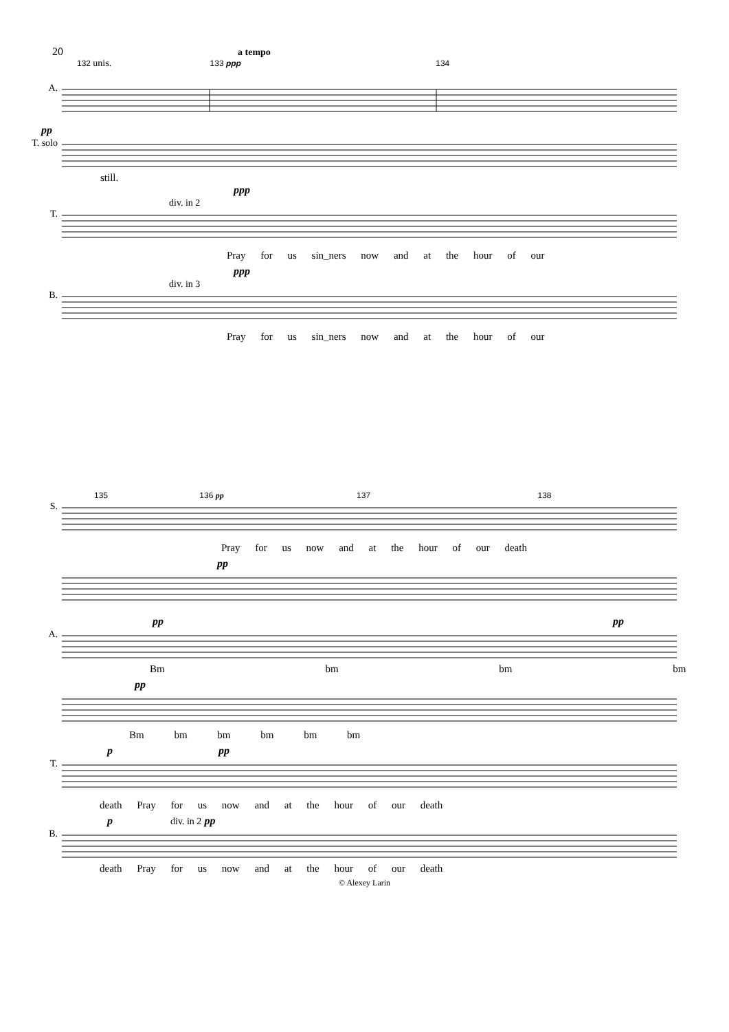20 a tempo
132 unis. 133 ppp 134
A.
pp
T. solo
still.
ppp
div. in 2
T.
Pray for us sin_ners now and at the hour of our
ppp
div. in 3
B.
Pray for us sin_ners now and at the hour of our
135 136 pp 137 138
S.
Pray for us now and at the hour of our death
pp
pp pp
A.
Bm bm bm bm
pp
Bm bm bm bm bm bm
p pp
T.
death Pray for us now and at the hour of our death
p div. in 2 pp
B.
death Pray for us now and at the hour of our death
© Alexey Larin